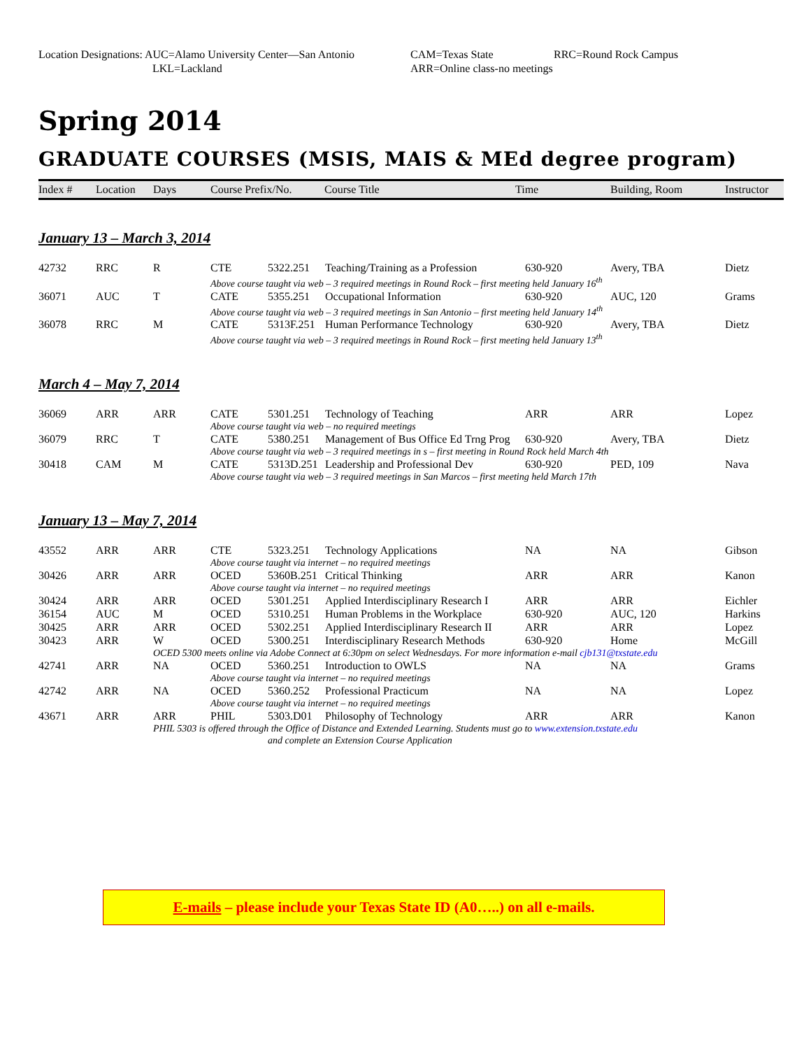Location Designations: AUC=Alamo University Center—San Antonio
CAM=Texas State
RRC=Round Rock Campus
LKL=Lackland
ARR=Online class-no meetings
Spring 2014
GRADUATE COURSES (MSIS, MAIS & MEd degree program)
| Index # | Location | Days | Course Prefix/No. | Course Title | Time | Building, Room | Instructor |
| --- | --- | --- | --- | --- | --- | --- | --- |
January 13 – March 3, 2014
| 42732 | RRC | R | CTE | 5322.251 | Teaching/Training as a Profession | 630-920 | Avery, TBA | Dietz |
| | | | Above course taught via web – 3 required meetings in Round Rock – first meeting held January 16<sup>th</sup> | | | | | |
| 36071 | AUC | T | CATE | 5355.251 | Occupational Information | 630-920 | AUC, 120 | Grams |
| | | | Above course taught via web – 3 required meetings in San Antonio – first meeting held January 14<sup>th</sup> | | | | | |
| 36078 | RRC | M | CATE | 5313F.251 | Human Performance Technology | 630-920 | Avery, TBA | Dietz |
| | | | Above course taught via web – 3 required meetings in Round Rock – first meeting held January 13<sup>th</sup> | | | | | |
March 4 – May 7, 2014
| 36069 | ARR | ARR | CATE | 5301.251 | Technology of Teaching | ARR | ARR | Lopez |
| | | | Above course taught via web – no required meetings | | | | | |
| 36079 | RRC | T | CATE | 5380.251 | Management of Bus Office Ed Trng Prog | 630-920 | Avery, TBA | Dietz |
| | | | Above course taught via web – 3 required meetings in s – first meeting in Round Rock held March 4th | | | | | |
| 30418 | CAM | M | CATE | 5313D.251 | Leadership and Professional Dev | 630-920 | PED, 109 | Nava |
| | | | Above course taught via web – 3 required meetings in San Marcos – first meeting held March 17th | | | | | |
January 13 – May 7, 2014
| 43552 | ARR | ARR | CTE | 5323.251 | Technology Applications | NA | NA | Gibson |
| | | | Above course taught via internet – no required meetings | | | | | |
| 30426 | ARR | ARR | OCED | 5360B.251 | Critical Thinking | ARR | ARR | Kanon |
| | | | Above course taught via internet – no required meetings | | | | | |
| 30424 | ARR | ARR | OCED | 5301.251 | Applied Interdisciplinary Research I | ARR | ARR | Eichler |
| 36154 | AUC | M | OCED | 5310.251 | Human Problems in the Workplace | 630-920 | AUC, 120 | Harkins |
| 30425 | ARR | ARR | OCED | 5302.251 | Applied Interdisciplinary Research II | ARR | ARR | Lopez |
| 30423 | ARR | W | OCED | 5300.251 | Interdisciplinary Research Methods | 630-920 | Home | McGill |
| | | OCED 5300 meets online via Adobe Connect at 6:30pm on select Wednesdays. For more information e-mail cjb131@txstate.edu | | | | | | |
| 42741 | ARR | NA | OCED | 5360.251 | Introduction to OWLS | NA | NA | Grams |
| | | | Above course taught via internet – no required meetings | | | | | |
| 42742 | ARR | NA | OCED | 5360.252 | Professional Practicum | NA | NA | Lopez |
| | | | Above course taught via internet – no required meetings | | | | | |
| 43671 | ARR | ARR | PHIL | 5303.D01 | Philosophy of Technology | ARR | ARR | Kanon |
| | | PHIL 5303 is offered through the Office of Distance and Extended Learning. Students must go to www.extension.txstate.edu and complete an Extension Course Application | | | | | | |
E-mails – please include your Texas State ID (A0…..) on all e-mails.